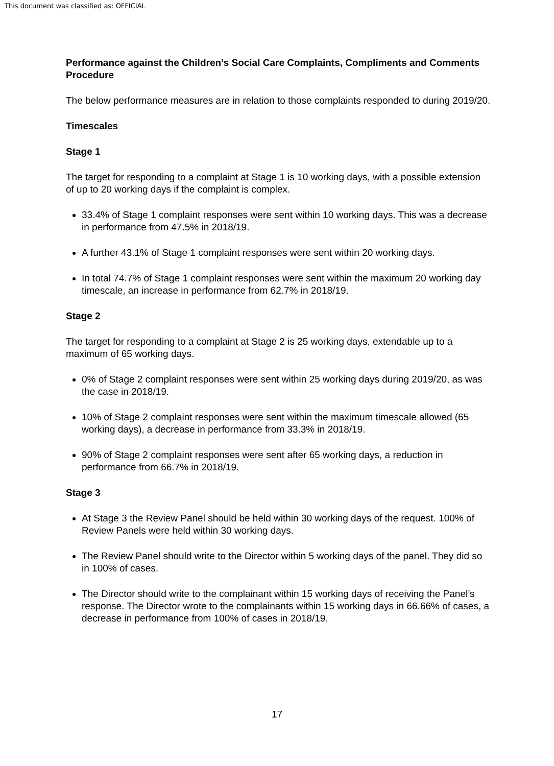This document was classified as: OFFICIAL
Performance against the Children’s Social Care Complaints, Compliments and Comments Procedure
The below performance measures are in relation to those complaints responded to during 2019/20.
Timescales
Stage 1
The target for responding to a complaint at Stage 1 is 10 working days, with a possible extension of up to 20 working days if the complaint is complex.
33.4% of Stage 1 complaint responses were sent within 10 working days. This was a decrease in performance from 47.5% in 2018/19.
A further 43.1% of Stage 1 complaint responses were sent within 20 working days.
In total 74.7% of Stage 1 complaint responses were sent within the maximum 20 working day timescale, an increase in performance from 62.7% in 2018/19.
Stage 2
The target for responding to a complaint at Stage 2 is 25 working days, extendable up to a maximum of 65 working days.
0% of Stage 2 complaint responses were sent within 25 working days during 2019/20, as was the case in 2018/19.
10% of Stage 2 complaint responses were sent within the maximum timescale allowed (65 working days), a decrease in performance from 33.3% in 2018/19.
90% of Stage 2 complaint responses were sent after 65 working days, a reduction in performance from 66.7% in 2018/19.
Stage 3
At Stage 3 the Review Panel should be held within 30 working days of the request. 100% of Review Panels were held within 30 working days.
The Review Panel should write to the Director within 5 working days of the panel. They did so in 100% of cases.
The Director should write to the complainant within 15 working days of receiving the Panel’s response. The Director wrote to the complainants within 15 working days in 66.66% of cases, a decrease in performance from 100% of cases in 2018/19.
17